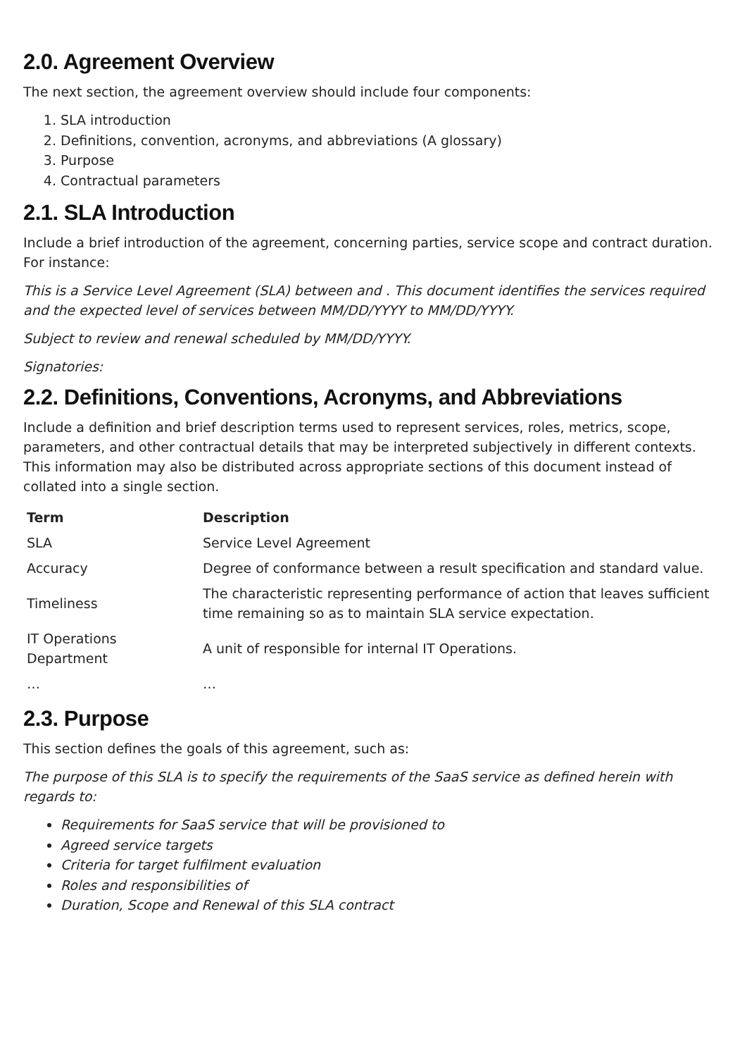2.0. Agreement Overview
The next section, the agreement overview should include four components:
1. SLA introduction
2. Definitions, convention, acronyms, and abbreviations (A glossary)
3. Purpose
4. Contractual parameters
2.1. SLA Introduction
Include a brief introduction of the agreement, concerning parties, service scope and contract duration. For instance:
This is a Service Level Agreement (SLA) between and . This document identifies the services required and the expected level of services between MM/DD/YYYY to MM/DD/YYYY.
Subject to review and renewal scheduled by MM/DD/YYYY.
Signatories:
2.2. Definitions, Conventions, Acronyms, and Abbreviations
Include a definition and brief description terms used to represent services, roles, metrics, scope, parameters, and other contractual details that may be interpreted subjectively in different contexts. This information may also be distributed across appropriate sections of this document instead of collated into a single section.
| Term | Description |
| --- | --- |
| SLA | Service Level Agreement |
| Accuracy | Degree of conformance between a result specification and standard value. |
| Timeliness | The characteristic representing performance of action that leaves sufficient time remaining so as to maintain SLA service expectation. |
| IT Operations Department | A unit of responsible for internal IT Operations. |
| … | … |
2.3. Purpose
This section defines the goals of this agreement, such as:
The purpose of this SLA is to specify the requirements of the SaaS service as defined herein with regards to:
Requirements for SaaS service that will be provisioned to
Agreed service targets
Criteria for target fulfilment evaluation
Roles and responsibilities of
Duration, Scope and Renewal of this SLA contract